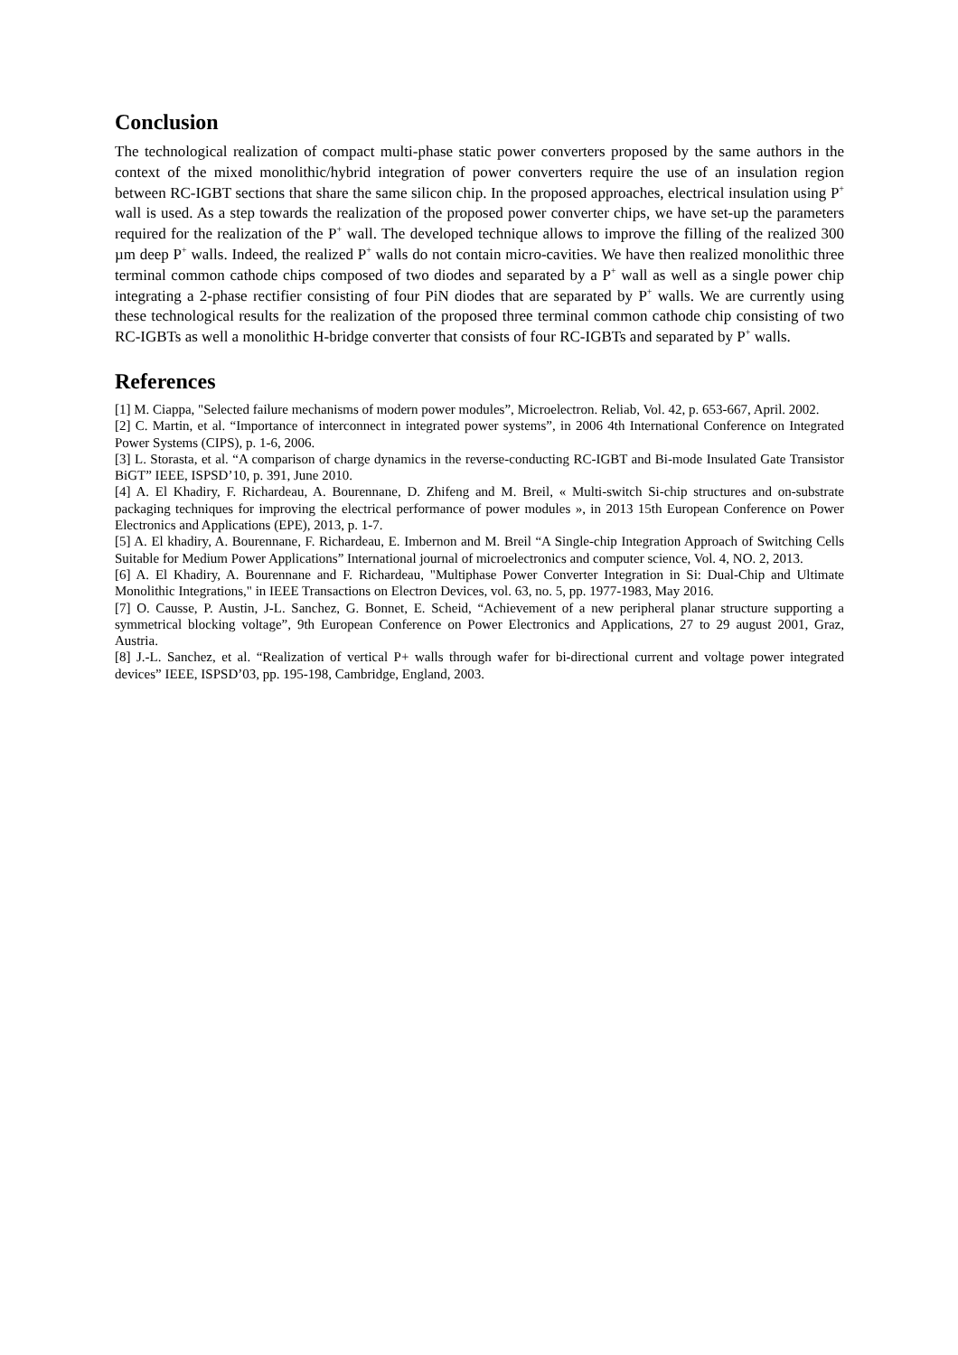Conclusion
The technological realization of compact multi-phase static power converters proposed by the same authors in the context of the mixed monolithic/hybrid integration of power converters require the use of an insulation region between RC-IGBT sections that share the same silicon chip. In the proposed approaches, electrical insulation using P<sup>+</sup> wall is used. As a step towards the realization of the proposed power converter chips, we have set-up the parameters required for the realization of the P<sup>+</sup> wall. The developed technique allows to improve the filling of the realized 300 µm deep P<sup>+</sup> walls. Indeed, the realized P<sup>+</sup> walls do not contain micro-cavities. We have then realized monolithic three terminal common cathode chips composed of two diodes and separated by a P<sup>+</sup> wall as well as a single power chip integrating a 2-phase rectifier consisting of four PiN diodes that are separated by P<sup>+</sup> walls. We are currently using these technological results for the realization of the proposed three terminal common cathode chip consisting of two RC-IGBTs as well a monolithic H-bridge converter that consists of four RC-IGBTs and separated by P<sup>+</sup> walls.
References
[1] M. Ciappa, "Selected failure mechanisms of modern power modules”, Microelectron. Reliab, Vol. 42, p. 653-667, April. 2002.
[2] C. Martin, et al. “Importance of interconnect in integrated power systems”, in 2006 4th International Conference on Integrated Power Systems (CIPS), p. 1-6, 2006.
[3] L. Storasta, et al. “A comparison of charge dynamics in the reverse-conducting RC-IGBT and Bi-mode Insulated Gate Transistor BiGT” IEEE, ISPSD’10, p. 391, June 2010.
[4] A. El Khadiry, F. Richardeau, A. Bourennane, D. Zhifeng and M. Breil, « Multi-switch Si-chip structures and on-substrate packaging techniques for improving the electrical performance of power modules », in 2013 15th European Conference on Power Electronics and Applications (EPE), 2013, p. 1-7.
[5] A. El khadiry, A. Bourennane, F. Richardeau, E. Imbernon and M. Breil “A Single-chip Integration Approach of Switching Cells Suitable for Medium Power Applications” International journal of microelectronics and computer science, Vol. 4, NO. 2, 2013.
[6] A. El Khadiry, A. Bourennane and F. Richardeau, "Multiphase Power Converter Integration in Si: Dual-Chip and Ultimate Monolithic Integrations," in IEEE Transactions on Electron Devices, vol. 63, no. 5, pp. 1977-1983, May 2016.
[7] O. Causse, P. Austin, J-L. Sanchez, G. Bonnet, E. Scheid, “Achievement of a new peripheral planar structure supporting a symmetrical blocking voltage”, 9th European Conference on Power Electronics and Applications, 27 to 29 august 2001, Graz, Austria.
[8] J.-L. Sanchez, et al. “Realization of vertical P+ walls through wafer for bi-directional current and voltage power integrated devices” IEEE, ISPSD’03, pp. 195-198, Cambridge, England, 2003.